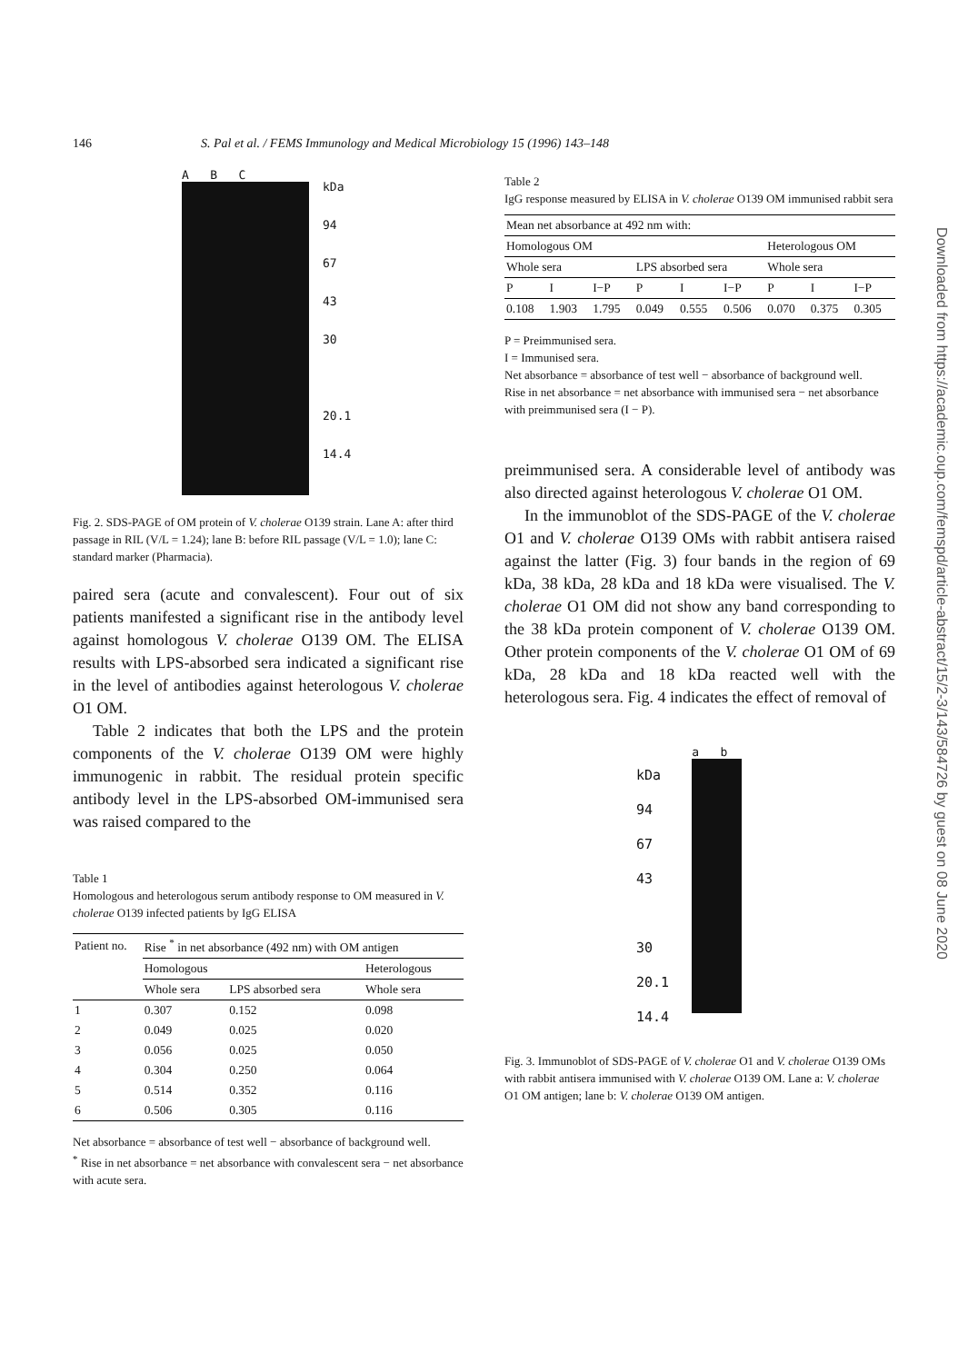146 S. Pal et al. / FEMS Immunology and Medical Microbiology 15 (1996) 143–148
A B C
kDa
94
67
43
30
20.1
14.4
Fig. 2. SDS-PAGE of OM protein of V. cholerae O139 strain. Lane A: after third passage in RIL (V/L = 1.24); lane B: before RIL passage (V/L = 1.0); lane C: standard marker (Pharmacia).
paired sera (acute and convalescent). Four out of six patients manifested a significant rise in the antibody level against homologous V. cholerae O139 OM. The ELISA results with LPS-absorbed sera indicated a significant rise in the level of antibodies against heterologous V. cholerae O1 OM.
Table 2 indicates that both the LPS and the protein components of the V. cholerae O139 OM were highly immunogenic in rabbit. The residual protein specific antibody level in the LPS-absorbed OM-immunised sera was raised compared to the
Table 1
Homologous and heterologous serum antibody response to OM measured in V. cholerae O139 infected patients by IgG ELISA
| Patient no. | Rise <sup>*</sup> in net absorbance (492 nm) with OM antigen | | |
| | Homologous | | Heterologous |
| | Whole sera | LPS absorbed sera | Whole sera |
| 1 | 0.307 | 0.152 | 0.098 |
| 2 | 0.049 | 0.025 | 0.020 |
| 3 | 0.056 | 0.025 | 0.050 |
| 4 | 0.304 | 0.250 | 0.064 |
| 5 | 0.514 | 0.352 | 0.116 |
| 6 | 0.506 | 0.305 | 0.116 |
Net absorbance = absorbance of test well − absorbance of background well.
<sup>*</sup> Rise in net absorbance = net absorbance with convalescent sera − net absorbance with acute sera.
Table 2
IgG response measured by ELISA in V. cholerae O139 OM immunised rabbit sera
| Mean net absorbance at 492 nm with: | | | | | | | | |
| Homologous OM | | | | | | Heterologous OM | | |
| Whole sera | | | LPS absorbed sera | | | Whole sera | | |
| P | I | I−P | P | I | I−P | P | I | I−P |
| 0.108 | 1.903 | 1.795 | 0.049 | 0.555 | 0.506 | 0.070 | 0.375 | 0.305 |
P = Preimmunised sera.
I = Immunised sera.
Net absorbance = absorbance of test well − absorbance of background well.
Rise in net absorbance = net absorbance with immunised sera − net absorbance with preimmunised sera (I − P).
preimmunised sera. A considerable level of antibody was also directed against heterologous V. cholerae O1 OM.
In the immunoblot of the SDS-PAGE of the V. cholerae O1 and V. cholerae O139 OMs with rabbit antisera raised against the latter (Fig. 3) four bands in the region of 69 kDa, 38 kDa, 28 kDa and 18 kDa were visualised. The V. cholerae O1 OM did not show any band corresponding to the 38 kDa protein component of V. cholerae O139 OM. Other protein components of the V. cholerae O1 OM of 69 kDa, 28 kDa and 18 kDa reacted well with the heterologous sera. Fig. 4 indicates the effect of removal of
kDa
94
67
43
30
20.1
14.4
a b
Fig. 3. Immunoblot of SDS-PAGE of V. cholerae O1 and V. cholerae O139 OMs with rabbit antisera immunised with V. cholerae O139 OM. Lane a: V. cholerae O1 OM antigen; lane b: V. cholerae O139 OM antigen.
Downloaded from https://academic.oup.com/femspd/article-abstract/15/2-3/143/584726 by guest on 08 June 2020